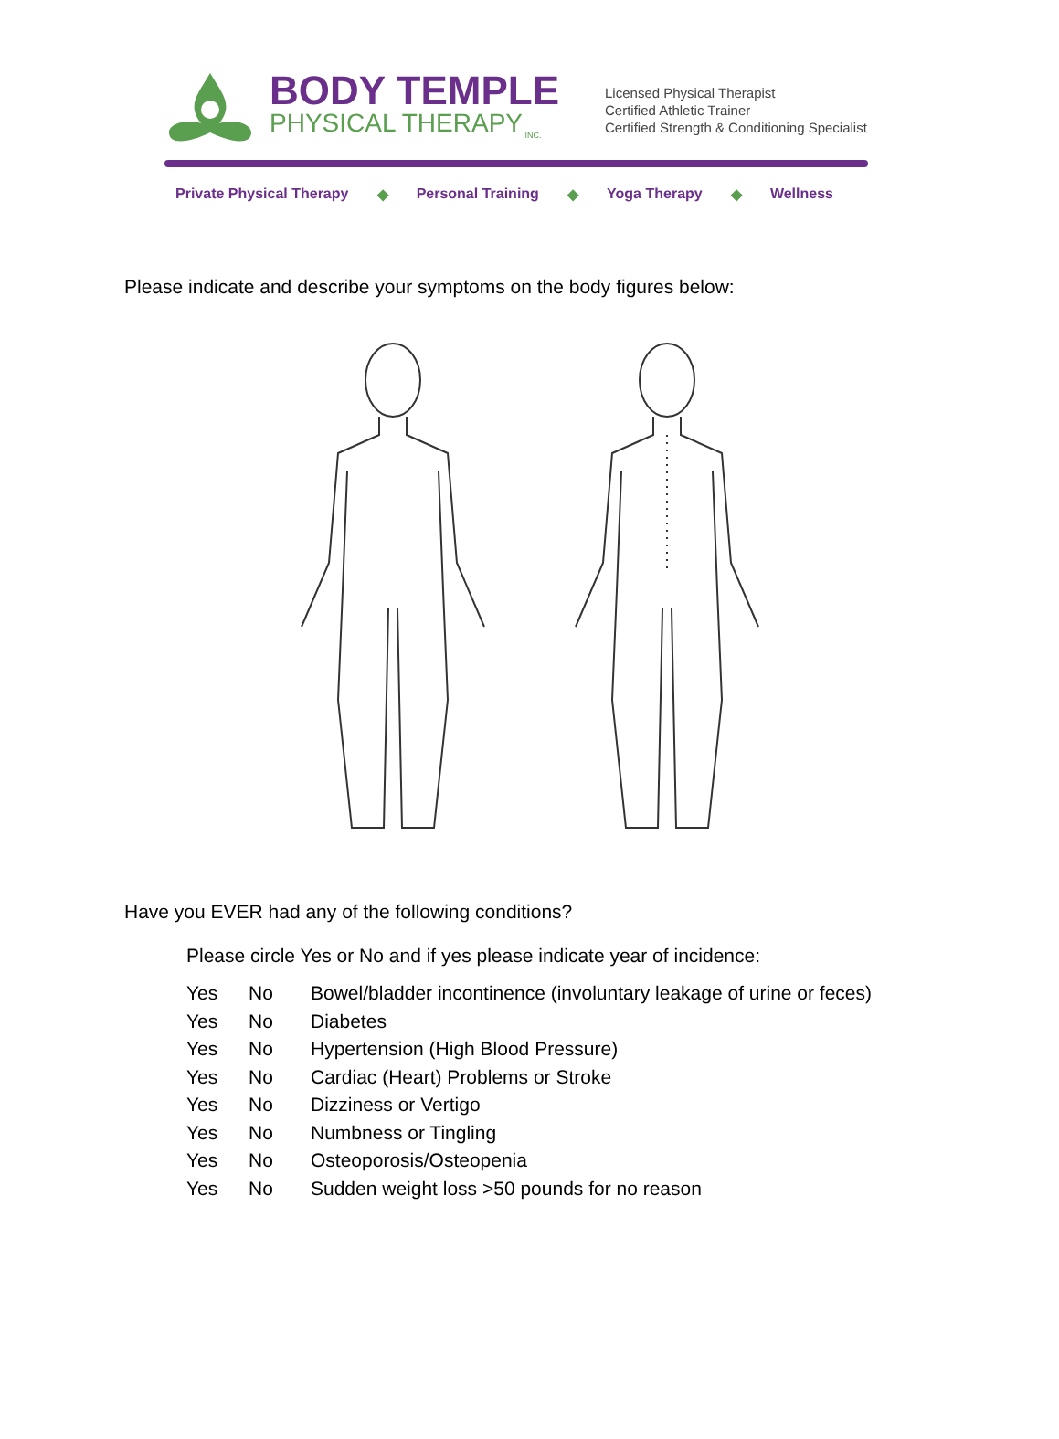BODY TEMPLE
PHYSICAL THERAPY<sub>,INC.</sub>
Licensed Physical Therapist
Certified Athletic Trainer
Certified Strength & Conditioning Specialist
Private Physical Therapy ◆ Personal Training ◆ Yoga Therapy ◆ Wellness
Please indicate and describe your symptoms on the body figures below:
Have you EVER had any of the following conditions?
Please circle Yes or No and if yes please indicate year of incidence:
Yes No Bowel/bladder incontinence (involuntary leakage of urine or feces)
Yes No Diabetes
Yes No Hypertension (High Blood Pressure)
Yes No Cardiac (Heart) Problems or Stroke
Yes No Dizziness or Vertigo
Yes No Numbness or Tingling
Yes No Osteoporosis/Osteopenia
Yes No Sudden weight loss >50 pounds for no reason